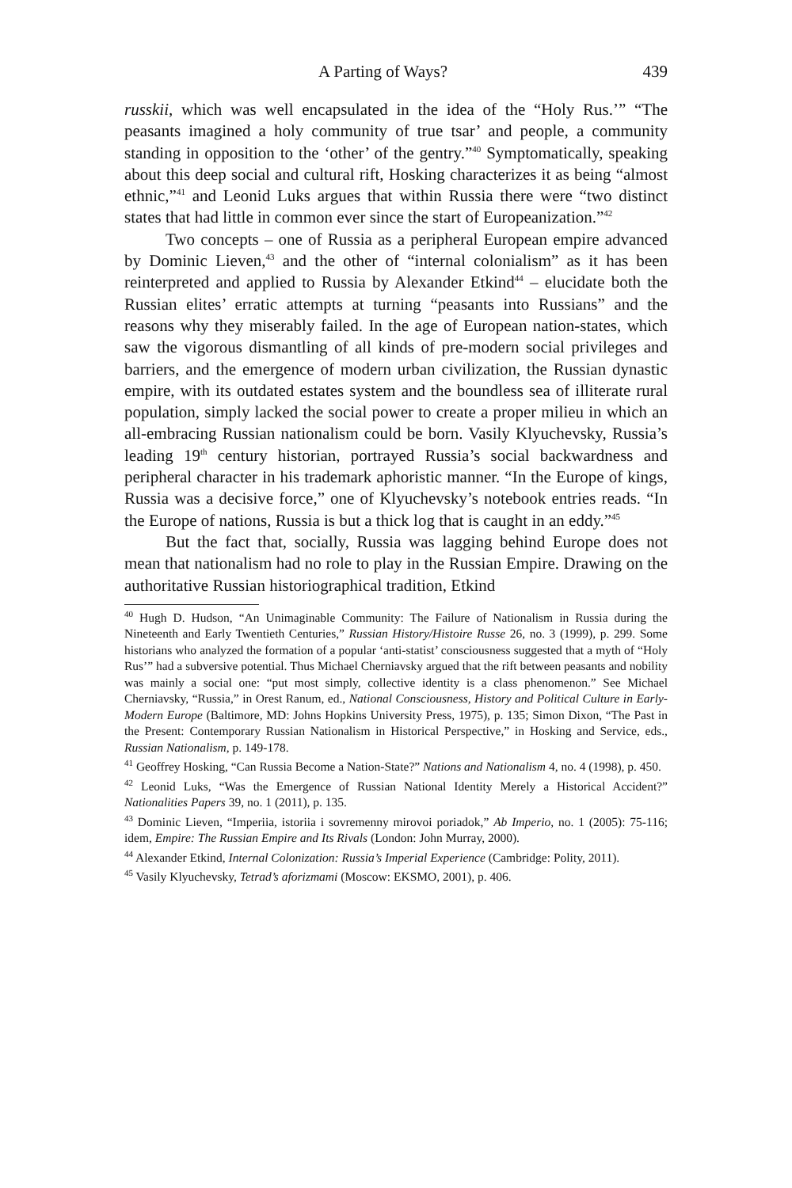A Parting of Ways? 439
russkii, which was well encapsulated in the idea of the “Holy Rus.’” “The peasants imagined a holy community of true tsar’ and people, a community standing in opposition to the ‘other’ of the gentry.”<sup>40</sup> Symptomatically, speaking about this deep social and cultural rift, Hosking characterizes it as being “almost ethnic,”<sup>41</sup> and Leonid Luks argues that within Russia there were “two distinct states that had little in common ever since the start of Europeanization.”<sup>42</sup>
Two concepts – one of Russia as a peripheral European empire advanced by Dominic Lieven,<sup>43</sup> and the other of “internal colonialism” as it has been reinterpreted and applied to Russia by Alexander Etkind<sup>44</sup> – elucidate both the Russian elites’ erratic attempts at turning “peasants into Russians” and the reasons why they miserably failed. In the age of European nation-states, which saw the vigorous dismantling of all kinds of pre-modern social privileges and barriers, and the emergence of modern urban civilization, the Russian dynastic empire, with its outdated estates system and the boundless sea of illiterate rural population, simply lacked the social power to create a proper milieu in which an all-embracing Russian nationalism could be born. Vasily Klyuchevsky, Russia’s leading 19<sup>th</sup> century historian, portrayed Russia’s social backwardness and peripheral character in his trademark aphoristic manner. “In the Europe of kings, Russia was a decisive force,” one of Klyuchevsky’s notebook entries reads. “In the Europe of nations, Russia is but a thick log that is caught in an eddy.”<sup>45</sup>
But the fact that, socially, Russia was lagging behind Europe does not mean that nationalism had no role to play in the Russian Empire. Drawing on the authoritative Russian historiographical tradition, Etkind
<sup>40</sup> Hugh D. Hudson, “An Unimaginable Community: The Failure of Nationalism in Russia during the Nineteenth and Early Twentieth Centuries,” Russian History/Histoire Russe 26, no. 3 (1999), p. 299. Some historians who analyzed the formation of a popular ‘anti-statist’ consciousness suggested that a myth of “Holy Rus’” had a subversive potential. Thus Michael Cherniavsky argued that the rift between peasants and nobility was mainly a social one: “put most simply, collective identity is a class phenomenon.” See Michael Cherniavsky, “Russia,” in Orest Ranum, ed., National Consciousness, History and Political Culture in Early-Modern Europe (Baltimore, MD: Johns Hopkins University Press, 1975), p. 135; Simon Dixon, “The Past in the Present: Contemporary Russian Nationalism in Historical Perspective,” in Hosking and Service, eds., Russian Nationalism, p. 149-178.
<sup>41</sup> Geoffrey Hosking, “Can Russia Become a Nation-State?” Nations and Nationalism 4, no. 4 (1998), p. 450.
<sup>42</sup> Leonid Luks, “Was the Emergence of Russian National Identity Merely a Historical Accident?” Nationalities Papers 39, no. 1 (2011), p. 135.
<sup>43</sup> Dominic Lieven, “Imperiia, istoriia i sovremenny mirovoi poriadok,” Ab Imperio, no. 1 (2005): 75-116; idem, Empire: The Russian Empire and Its Rivals (London: John Murray, 2000).
<sup>44</sup> Alexander Etkind, Internal Colonization: Russia’s Imperial Experience (Cambridge: Polity, 2011).
<sup>45</sup> Vasily Klyuchevsky, Tetrad’s aforizmami (Moscow: EKSMO, 2001), p. 406.